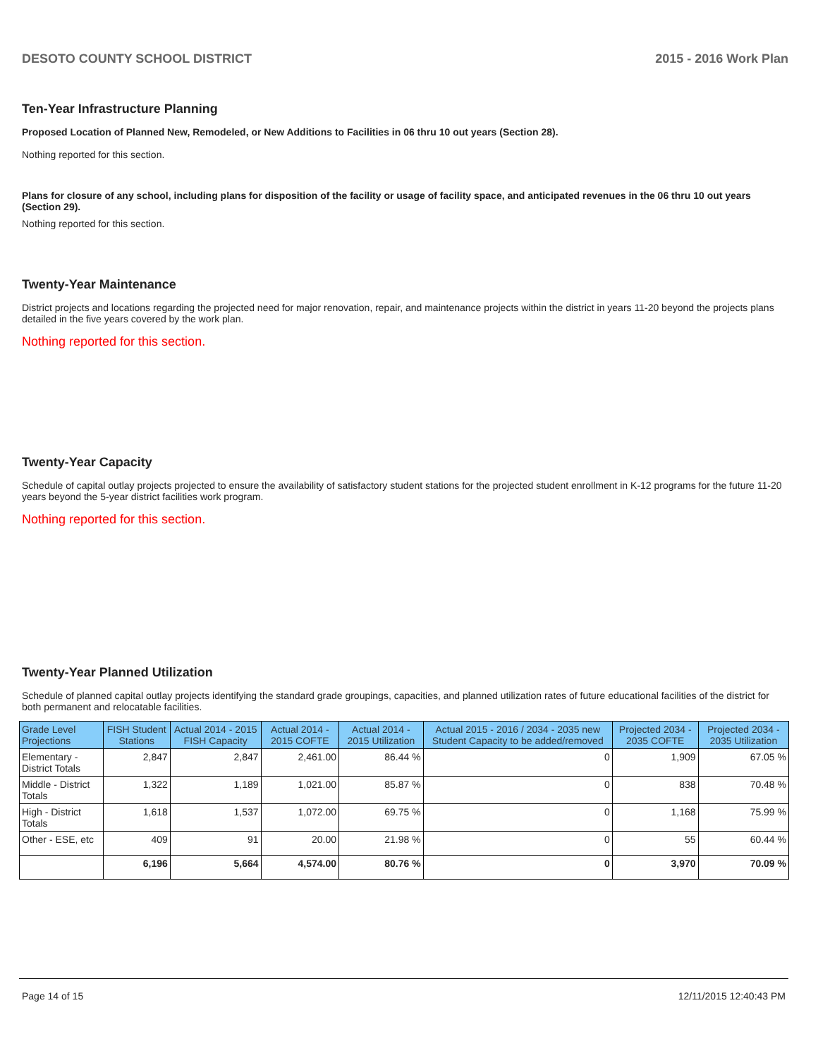DESOTO COUNTY SCHOOL DISTRICT 2015 - 2016 Work Plan
Ten-Year Infrastructure Planning
Proposed Location of Planned New, Remodeled, or New Additions to Facilities in 06 thru 10 out years (Section 28).
Nothing reported for this section.
Plans for closure of any school, including plans for disposition of the facility or usage of facility space, and anticipated revenues in the 06 thru 10 out years (Section 29).
Nothing reported for this section.
Twenty-Year Maintenance
District projects and locations regarding the projected need for major renovation, repair, and maintenance projects within the district in years 11-20 beyond the projects plans detailed in the five years covered by the work plan.
Nothing reported for this section.
Twenty-Year Capacity
Schedule of capital outlay projects projected to ensure the availability of satisfactory student stations for the projected student enrollment in K-12 programs for the future 11-20 years beyond the 5-year district facilities work program.
Nothing reported for this section.
Twenty-Year Planned Utilization
Schedule of planned capital outlay projects identifying the standard grade groupings, capacities, and planned utilization rates of future educational facilities of the district for both permanent and relocatable facilities.
| Grade Level Projections | FISH Student Stations | Actual 2014 - 2015 FISH Capacity | Actual 2014 - 2015 COFTE | Actual 2014 - 2015 Utilization | Actual 2015 - 2016 / 2034 - 2035 new Student Capacity to be added/removed | Projected 2034 - 2035 COFTE | Projected 2034 - 2035 Utilization |
| --- | --- | --- | --- | --- | --- | --- | --- |
| Elementary - District Totals | 2,847 | 2,847 | 2,461.00 | 86.44 % | 0 | 1,909 | 67.05 % |
| Middle - District Totals | 1,322 | 1,189 | 1,021.00 | 85.87 % | 0 | 838 | 70.48 % |
| High - District Totals | 1,618 | 1,537 | 1,072.00 | 69.75 % | 0 | 1,168 | 75.99 % |
| Other - ESE, etc | 409 | 91 | 20.00 | 21.98 % | 0 | 55 | 60.44 % |
| | 6,196 | 5,664 | 4,574.00 | 80.76 % | 0 | 3,970 | 70.09 % |
Page 14 of 15 12/11/2015 12:40:43 PM